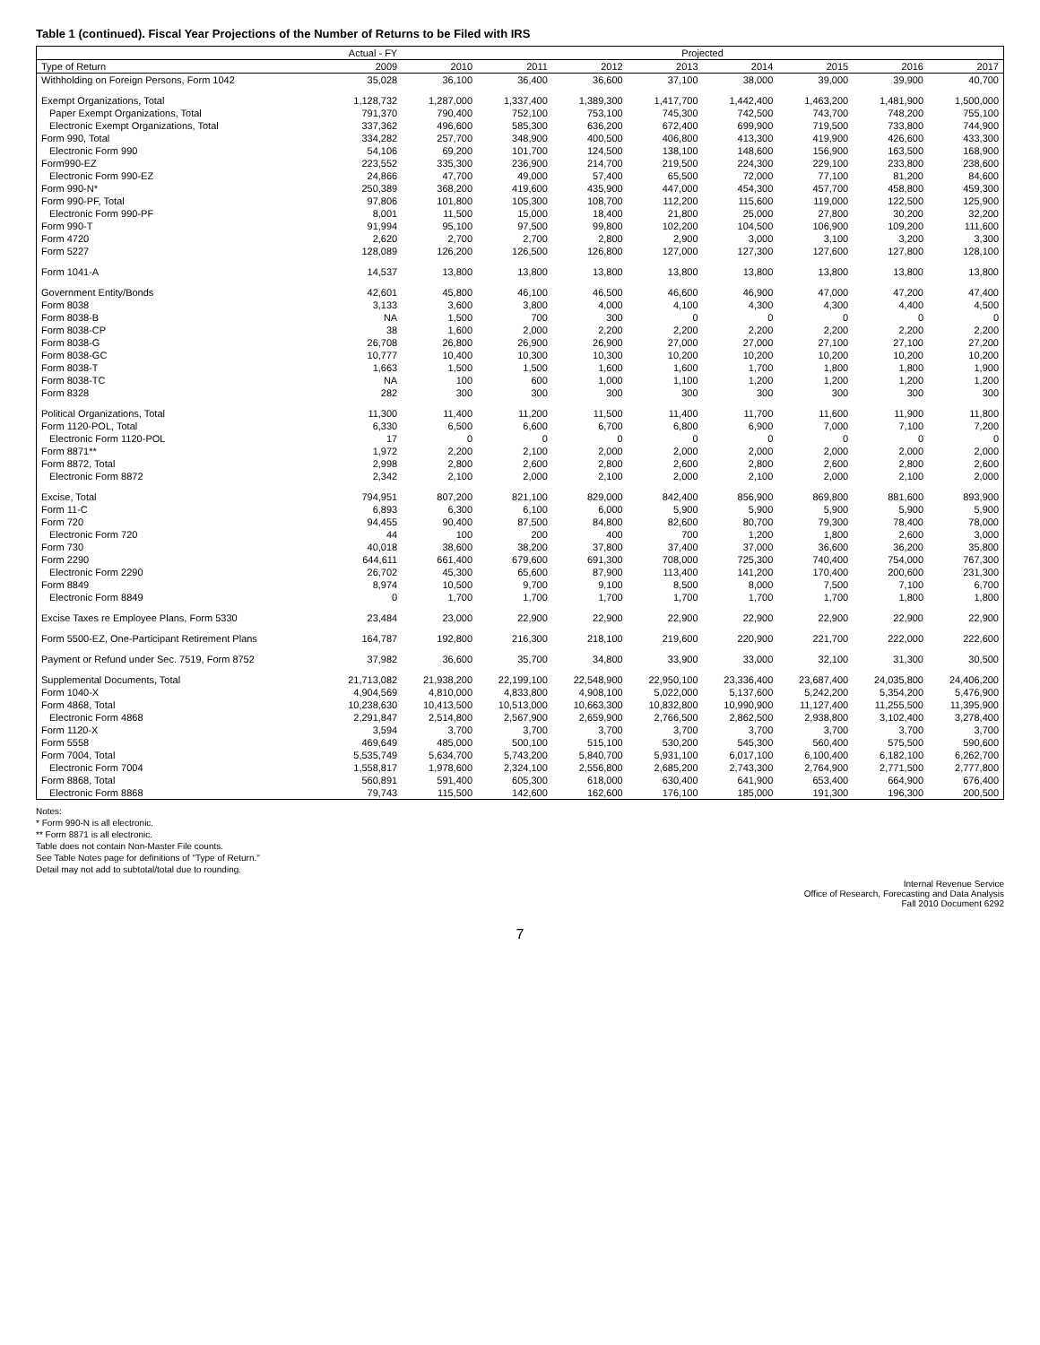Table 1 (continued). Fiscal Year Projections of the Number of Returns to be Filed with IRS
| | Actual - FY | Projected | | | | | | | |
| --- | --- | --- | --- | --- | --- | --- | --- | --- | --- |
| Type of Return | 2009 | 2010 | 2011 | 2012 | 2013 | 2014 | 2015 | 2016 | 2017 |
| Withholding on Foreign Persons, Form 1042 | 35,028 | 36,100 | 36,400 | 36,600 | 37,100 | 38,000 | 39,000 | 39,900 | 40,700 |
| Exempt Organizations, Total | 1,128,732 | 1,287,000 | 1,337,400 | 1,389,300 | 1,417,700 | 1,442,400 | 1,463,200 | 1,481,900 | 1,500,000 |
| Paper Exempt Organizations, Total | 791,370 | 790,400 | 752,100 | 753,100 | 745,300 | 742,500 | 743,700 | 748,200 | 755,100 |
| Electronic Exempt Organizations, Total | 337,362 | 496,600 | 585,300 | 636,200 | 672,400 | 699,900 | 719,500 | 733,800 | 744,900 |
| Form 990, Total | 334,282 | 257,700 | 348,900 | 400,500 | 406,800 | 413,300 | 419,900 | 426,600 | 433,300 |
| Electronic Form 990 | 54,106 | 69,200 | 101,700 | 124,500 | 138,100 | 148,600 | 156,900 | 163,500 | 168,900 |
| Form990-EZ | 223,552 | 335,300 | 236,900 | 214,700 | 219,500 | 224,300 | 229,100 | 233,800 | 238,600 |
| Electronic Form 990-EZ | 24,866 | 47,700 | 49,000 | 57,400 | 65,500 | 72,000 | 77,100 | 81,200 | 84,600 |
| Form 990-N* | 250,389 | 368,200 | 419,600 | 435,900 | 447,000 | 454,300 | 457,700 | 458,800 | 459,300 |
| Form 990-PF, Total | 97,806 | 101,800 | 105,300 | 108,700 | 112,200 | 115,600 | 119,000 | 122,500 | 125,900 |
| Electronic Form 990-PF | 8,001 | 11,500 | 15,000 | 18,400 | 21,800 | 25,000 | 27,800 | 30,200 | 32,200 |
| Form 990-T | 91,994 | 95,100 | 97,500 | 99,800 | 102,200 | 104,500 | 106,900 | 109,200 | 111,600 |
| Form 4720 | 2,620 | 2,700 | 2,700 | 2,800 | 2,900 | 3,000 | 3,100 | 3,200 | 3,300 |
| Form 5227 | 128,089 | 126,200 | 126,500 | 126,800 | 127,000 | 127,300 | 127,600 | 127,800 | 128,100 |
| Form 1041-A | 14,537 | 13,800 | 13,800 | 13,800 | 13,800 | 13,800 | 13,800 | 13,800 | 13,800 |
| Government Entity/Bonds | 42,601 | 45,800 | 46,100 | 46,500 | 46,600 | 46,900 | 47,000 | 47,200 | 47,400 |
| Form 8038 | 3,133 | 3,600 | 3,800 | 4,000 | 4,100 | 4,300 | 4,300 | 4,400 | 4,500 |
| Form 8038-B | NA | 1,500 | 700 | 300 | 0 | 0 | 0 | 0 | 0 |
| Form 8038-CP | 38 | 1,600 | 2,000 | 2,200 | 2,200 | 2,200 | 2,200 | 2,200 | 2,200 |
| Form 8038-G | 26,708 | 26,800 | 26,900 | 26,900 | 27,000 | 27,000 | 27,100 | 27,100 | 27,200 |
| Form 8038-GC | 10,777 | 10,400 | 10,300 | 10,300 | 10,200 | 10,200 | 10,200 | 10,200 | 10,200 |
| Form 8038-T | 1,663 | 1,500 | 1,500 | 1,600 | 1,600 | 1,700 | 1,800 | 1,800 | 1,900 |
| Form 8038-TC | NA | 100 | 600 | 1,000 | 1,100 | 1,200 | 1,200 | 1,200 | 1,200 |
| Form 8328 | 282 | 300 | 300 | 300 | 300 | 300 | 300 | 300 | 300 |
| Political Organizations, Total | 11,300 | 11,400 | 11,200 | 11,500 | 11,400 | 11,700 | 11,600 | 11,900 | 11,800 |
| Form 1120-POL, Total | 6,330 | 6,500 | 6,600 | 6,700 | 6,800 | 6,900 | 7,000 | 7,100 | 7,200 |
| Electronic Form 1120-POL | 17 | 0 | 0 | 0 | 0 | 0 | 0 | 0 | 0 |
| Form 8871** | 1,972 | 2,200 | 2,100 | 2,000 | 2,000 | 2,000 | 2,000 | 2,000 | 2,000 |
| Form 8872, Total | 2,998 | 2,800 | 2,600 | 2,800 | 2,600 | 2,800 | 2,600 | 2,800 | 2,600 |
| Electronic Form 8872 | 2,342 | 2,100 | 2,000 | 2,100 | 2,000 | 2,100 | 2,000 | 2,100 | 2,000 |
| Excise, Total | 794,951 | 807,200 | 821,100 | 829,000 | 842,400 | 856,900 | 869,800 | 881,600 | 893,900 |
| Form 11-C | 6,893 | 6,300 | 6,100 | 6,000 | 5,900 | 5,900 | 5,900 | 5,900 | 5,900 |
| Form 720 | 94,455 | 90,400 | 87,500 | 84,800 | 82,600 | 80,700 | 79,300 | 78,400 | 78,000 |
| Electronic Form 720 | 44 | 100 | 200 | 400 | 700 | 1,200 | 1,800 | 2,600 | 3,000 |
| Form 730 | 40,018 | 38,600 | 38,200 | 37,800 | 37,400 | 37,000 | 36,600 | 36,200 | 35,800 |
| Form 2290 | 644,611 | 661,400 | 679,600 | 691,300 | 708,000 | 725,300 | 740,400 | 754,000 | 767,300 |
| Electronic Form 2290 | 26,702 | 45,300 | 65,600 | 87,900 | 113,400 | 141,200 | 170,400 | 200,600 | 231,300 |
| Form 8849 | 8,974 | 10,500 | 9,700 | 9,100 | 8,500 | 8,000 | 7,500 | 7,100 | 6,700 |
| Electronic Form 8849 | 0 | 1,700 | 1,700 | 1,700 | 1,700 | 1,700 | 1,700 | 1,800 | 1,800 |
| Excise Taxes re Employee Plans, Form 5330 | 23,484 | 23,000 | 22,900 | 22,900 | 22,900 | 22,900 | 22,900 | 22,900 | 22,900 |
| Form 5500-EZ, One-Participant Retirement Plans | 164,787 | 192,800 | 216,300 | 218,100 | 219,600 | 220,900 | 221,700 | 222,000 | 222,600 |
| Payment or Refund under Sec. 7519, Form 8752 | 37,982 | 36,600 | 35,700 | 34,800 | 33,900 | 33,000 | 32,100 | 31,300 | 30,500 |
| Supplemental Documents, Total | 21,713,082 | 21,938,200 | 22,199,100 | 22,548,900 | 22,950,100 | 23,336,400 | 23,687,400 | 24,035,800 | 24,406,200 |
| Form 1040-X | 4,904,569 | 4,810,000 | 4,833,800 | 4,908,100 | 5,022,000 | 5,137,600 | 5,242,200 | 5,354,200 | 5,476,900 |
| Form 4868, Total | 10,238,630 | 10,413,500 | 10,513,000 | 10,663,300 | 10,832,800 | 10,990,900 | 11,127,400 | 11,255,500 | 11,395,900 |
| Electronic Form 4868 | 2,291,847 | 2,514,800 | 2,567,900 | 2,659,900 | 2,766,500 | 2,862,500 | 2,938,800 | 3,102,400 | 3,278,400 |
| Form 1120-X | 3,594 | 3,700 | 3,700 | 3,700 | 3,700 | 3,700 | 3,700 | 3,700 | 3,700 |
| Form 5558 | 469,649 | 485,000 | 500,100 | 515,100 | 530,200 | 545,300 | 560,400 | 575,500 | 590,600 |
| Form 7004, Total | 5,535,749 | 5,634,700 | 5,743,200 | 5,840,700 | 5,931,100 | 6,017,100 | 6,100,400 | 6,182,100 | 6,262,700 |
| Electronic Form 7004 | 1,558,817 | 1,978,600 | 2,324,100 | 2,556,800 | 2,685,200 | 2,743,300 | 2,764,900 | 2,771,500 | 2,777,800 |
| Form 8868, Total | 560,891 | 591,400 | 605,300 | 618,000 | 630,400 | 641,900 | 653,400 | 664,900 | 676,400 |
| Electronic Form 8868 | 79,743 | 115,500 | 142,600 | 162,600 | 176,100 | 185,000 | 191,300 | 196,300 | 200,500 |
Notes:
* Form 990-N is all electronic.
** Form 8871 is all electronic.
Table does not contain Non-Master File counts.
See Table Notes page for definitions of "Type of Return."
Detail may not add to subtotal/total due to rounding.
Internal Revenue Service
Office of Research, Forecasting and Data Analysis
Fall 2010 Document 6292
7